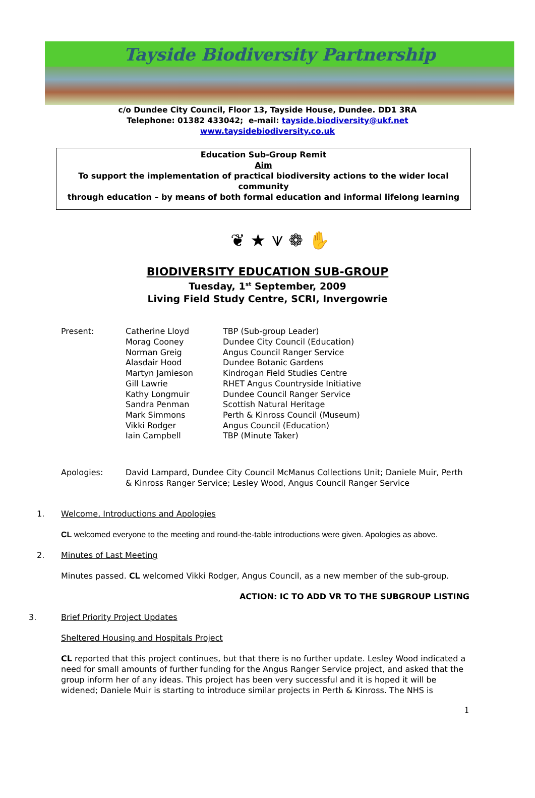Tayside Biodiversity Partnership
c/o Dundee City Council, Floor 13, Tayside House, Dundee. DD1 3RA
Telephone: 01382 433042; e-mail: tayside.biodiversity@ukf.net
www.taysidebiodiversity.co.uk
Education Sub-Group Remit
Aim
To support the implementation of practical biodiversity actions to the wider local community
through education – by means of both formal education and informal lifelong learning
❦ ★ ⩛ ❁ ✋
BIODIVERSITY EDUCATION SUB-GROUP
Tuesday, 1<sup>st</sup> September, 2009
Living Field Study Centre, SCRI, Invergowrie
| Present: | Catherine Lloyd | TBP (Sub-group Leader) |
| | Morag Cooney | Dundee City Council (Education) |
| | Norman Greig | Angus Council Ranger Service |
| | Alasdair Hood | Dundee Botanic Gardens |
| | Martyn Jamieson | Kindrogan Field Studies Centre |
| | Gill Lawrie | RHET Angus Countryside Initiative |
| | Kathy Longmuir | Dundee Council Ranger Service |
| | Sandra Penman | Scottish Natural Heritage |
| | Mark Simmons | Perth & Kinross Council (Museum) |
| | Vikki Rodger | Angus Council (Education) |
| | Iain Campbell | TBP (Minute Taker) |
| Apologies: | David Lampard, Dundee City Council McManus Collections Unit; Daniele Muir, Perth & Kinross Ranger Service; Lesley Wood, Angus Council Ranger Service |
1. Welcome, Introductions and Apologies
CL welcomed everyone to the meeting and round-the-table introductions were given. Apologies as above.
2. Minutes of Last Meeting
Minutes passed. CL welcomed Vikki Rodger, Angus Council, as a new member of the sub-group.
ACTION: IC TO ADD VR TO THE SUBGROUP LISTING
3. Brief Priority Project Updates
Sheltered Housing and Hospitals Project
CL reported that this project continues, but that there is no further update. Lesley Wood indicated a need for small amounts of further funding for the Angus Ranger Service project, and asked that the group inform her of any ideas. This project has been very successful and it is hoped it will be widened; Daniele Muir is starting to introduce similar projects in Perth & Kinross. The NHS is
1